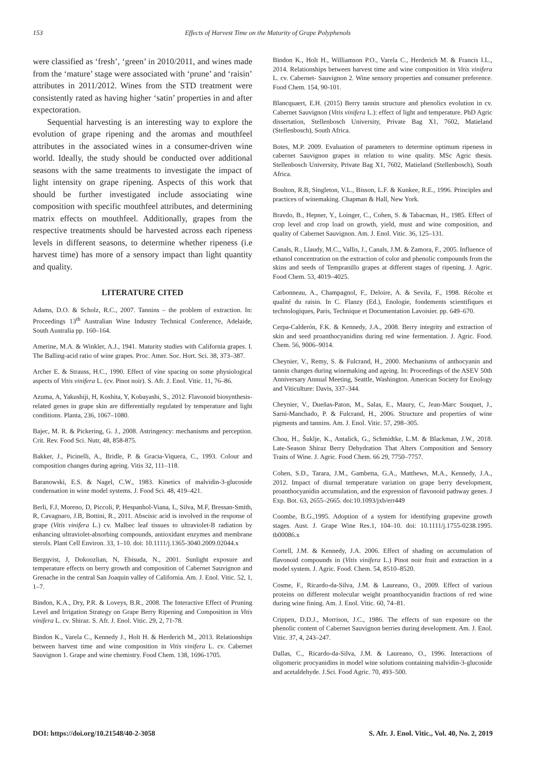153 Effects of Harvest Time on the Maturity of Grape Polyphenols
were classified as ‘fresh’, ‘green’ in 2010/2011, and wines made from the ‘mature’ stage were associated with ‘prune’ and ‘raisin’ attributes in 2011/2012. Wines from the STD treatment were consistently rated as having higher ‘satin’ properties in and after expectoration.
Sequential harvesting is an interesting way to explore the evolution of grape ripening and the aromas and mouthfeel attributes in the associated wines in a consumer-driven wine world. Ideally, the study should be conducted over additional seasons with the same treatments to investigate the impact of light intensity on grape ripening. Aspects of this work that should be further investigated include associating wine composition with specific mouthfeel attributes, and determining matrix effects on mouthfeel. Additionally, grapes from the respective treatments should be harvested across each ripeness levels in different seasons, to determine whether ripeness (i.e harvest time) has more of a sensory impact than light quantity and quality.
LITERATURE CITED
Adams, D.O. & Scholz, R.C., 2007. Tannins – the problem of extraction. In: Proceedings 13<sup>th</sup> Australian Wine Industry Technical Conference, Adelaide, South Australia pp. 160–164.
Amerine, M.A. & Winkler, A.J., 1941. Maturity studies with California grapes. I. The Balling-acid ratio of wine grapes. Proc. Amer. Soc. Hort. Sci. 38, 373–387.
Archer E. & Strauss, H.C., 1990. Effect of vine spacing on some physiological aspects of Vitis vinifera L. (cv. Pinot noir). S. Afr. J. Enol. Vitic. 11, 76–86.
Azuma, A, Yakushiji, H, Koshita, Y, Kobayashi, S., 2012. Flavonoid biosynthesis-related genes in grape skin are differentially regulated by temperature and light conditions. Planta, 236, 1067–1080.
Bajec, M. R. & Pickering, G. J., 2008. Astringency: mechanisms and perception. Crit. Rev. Food Sci. Nutr, 48, 858-875.
Bakker, J., Picinelli, A., Bridle, P. & Gracia-Viquera, C., 1993. Colour and composition changes during ageing. Vitis 32, 111–118.
Baranowski, E.S. & Nagel, C.W., 1983. Kinetics of malvidin-3-glucoside condensation in wine model systems. J. Food Sci. 48, 419–421.
Berli, F.J, Moreno, D, Piccoli, P, Hespanhol-Viana, L, Silva, M.F, Bressan-Smith, R, Cavagnaro, J.B, Bottini, R., 2011. Abscisic acid is involved in the response of grape (Vitis vinifera L.) cv. Malbec leaf tissues to ultraviolet-B radiation by enhancing ultraviolet-absorbing compounds, antioxidant enzymes and membrane sterols. Plant Cell Environ. 33, 1–10. doi: 10.1111/j.1365-3040.2009.02044.x
Bergqvist, J, Dokoozlian, N, Ebisuda, N., 2001. Sunlight exposure and temperature effects on berry growth and composition of Cabernet Sauvignon and Grenache in the central San Joaquin valley of California. Am. J. Enol. Vitic. 52, 1, 1–7.
Bindon, K.A., Dry, P.R. & Loveys, B.R., 2008. The Interactive Effect of Pruning Level and Irrigation Strategy on Grape Berry Ripening and Composition in Vitis vinifera L. cv. Shiraz. S. Afr. J. Enol. Vitic. 29, 2, 71-78.
Bindon K., Varela C., Kennedy J., Holt H. & Herderich M., 2013. Relationships between harvest time and wine composition in Vitis vinifera L. cv. Cabernet Sauvignon 1. Grape and wine chemistry. Food Chem. 138, 1696-1705.
Bindon K., Holt H., Williamson P.O., Varela C., Herderich M. & Francis I.L., 2014. Relationships between harvest time and wine composition in Vitis vinifera L. cv. Cabernet- Sauvignon 2. Wine sensory properties and consumer preference. Food Chem. 154, 90-101.
Blancquaert, E.H. (2015) Berry tannin structure and phenolics evolution in cv. Cabernet Sauvignon (Vitis vinifera L.): effect of light and temperature. PhD Agric dissertation, Stellenbosch University, Private Bag X1, 7602, Matieland (Stellenbosch), South Africa.
Botes, M.P. 2009. Evaluation of parameters to determine optimum ripeness in cabernet Sauvignon grapes in relation to wine quality. MSc Agric thesis. Stellenbosch University, Private Bag X1, 7602, Matieland (Stellenbosch), South Africa.
Boulton, R.B, Singleton, V.L., Bisson, L.F. & Kunkee, R.E., 1996. Principles and practices of winemaking. Chapman & Hall, New York.
Bravdo, B., Hepner, Y., Loinger, C., Cohen, S. & Tabacman, H., 1985. Effect of crop level and crop load on growth, yield, must and wine composition, and quality of Cabernet Sauvignon. Am. J. Enol. Vitic. 36, 125–131.
Canals, R., Llaudy, M.C., Vallis, J., Canals, J.M. & Zamora, F., 2005. Influence of ethanol concentration on the extraction of color and phenolic compounds from the skins and seeds of Tempranillo grapes at different stages of ripening. J. Agric. Food Chem. 53, 4019–4025.
Carbonneau, A., Champagnol, F., Deloire, A. & Sevila, F., 1998. Récolte et qualité du raisin. In C. Flanzy (Ed.), Enologie, fondements scientifiques et technologiques, Paris, Technique et Documentation Lavoisier. pp. 649–670.
Cerpa-Calderón, F.K. & Kennedy, J.A., 2008. Berry integrity and extraction of skin and seed proanthocyanidins during red wine fermentation. J. Agric. Food. Chem. 56, 9006–9014.
Cheynier, V., Remy, S. & Fulcrand, H., 2000. Mechanisms of anthocyanin and tannin changes during winemaking and ageing. In: Proceedings of the ASEV 50th Anniversary Annual Meeting, Seattle, Washington. American Society for Enology and Viticulture: Davis, 337–344.
Cheynier, V., Dueñas-Paton, M., Salas, E., Maury, C, Jean-Marc Souquet, J., Sarni-Manchado, P. & Fulcrand, H., 2006. Structure and properties of wine pigments and tannins. Am. J. Enol. Vitic. 57, 298–305.
Chou, H., Šuklje, K., Antalick, G., Schmidtke, L.M. & Blackman, J.W., 2018. Late-Season Shiraz Berry Dehydration That Alters Composition and Sensory Traits of Wine. J. Agric. Food Chem. 66 29, 7750–7757.
Cohen, S.D., Tarara, J.M., Gambetta, G.A., Matthews, M.A., Kennedy, J.A., 2012. Impact of diurnal temperature variation on grape berry development, proanthocyanidin accumulation, and the expression of flavonoid pathway genes. J Exp. Bot. 63, 2655–2665. doi:10.1093/jxb/err449
Coombe, B.G.,1995. Adoption of a system for identifying grapevine growth stages. Aust. J. Grape Wine Res.1, 104–10. doi: 10.1111/j.1755-0238.1995. tb00086.x
Cortell, J.M. & Kennedy, J.A. 2006. Effect of shading on accumulation of flavonoid compounds in (Vitis vinifera L.) Pinot noir fruit and extraction in a model system. J. Agric. Food. Chem. 54, 8510–8520.
Cosme, F., Ricardo-da-Silva, J.M. & Laureano, O., 2009. Effect of various proteins on different molecular weight proanthocyanidin fractions of red wine during wine fining. Am. J. Enol. Vitic. 60, 74–81.
Crippen, D.D.J., Morrison, J.C., 1986. The effects of sun exposure on the phenolic content of Cabernet Sauvignon berries during development. Am. J. Enol. Vitic. 37, 4, 243–247.
Dallas, C., Ricardo-da-Silva, J.M. & Laureano, O., 1996. Interactions of oligomeric procyanidins in model wine solutions containing malvidin-3-glucoside and acetaldehyde. J.Sci. Food Agric. 70, 493–500.
DOI: https://doi.org/10.21548/40-2-3058 S. Afr. J. Enol. Vitic., Vol. 40, No. 2, 2019